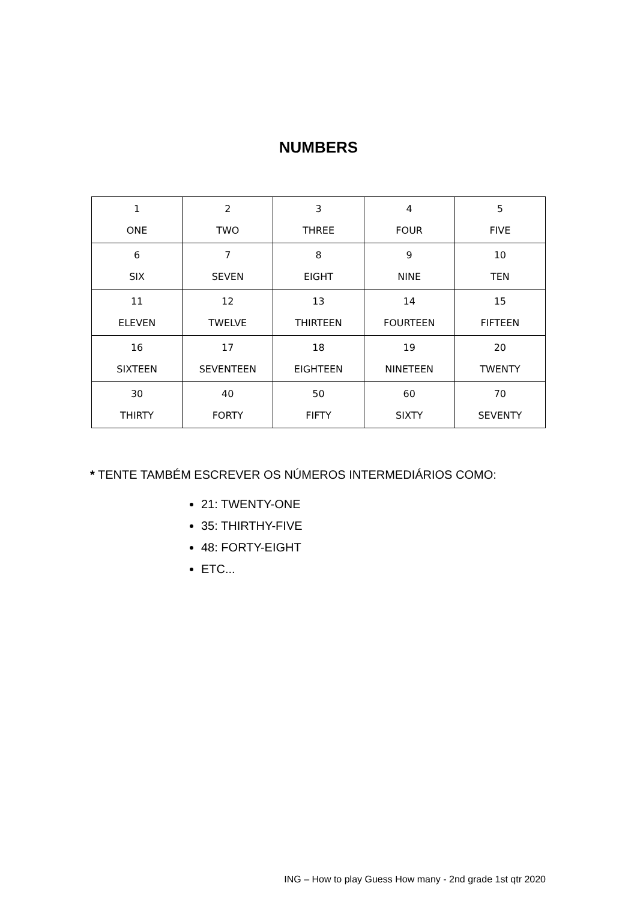NUMBERS
| 1 ONE | 2 TWO | 3 THREE | 4 FOUR | 5 FIVE |
| 6 SIX | 7 SEVEN | 8 EIGHT | 9 NINE | 10 TEN |
| 11 ELEVEN | 12 TWELVE | 13 THIRTEEN | 14 FOURTEEN | 15 FIFTEEN |
| 16 SIXTEEN | 17 SEVENTEEN | 18 EIGHTEEN | 19 NINETEEN | 20 TWENTY |
| 30 THIRTY | 40 FORTY | 50 FIFTY | 60 SIXTY | 70 SEVENTY |
* TENTE TAMBÉM ESCREVER OS NÚMEROS INTERMEDIÁRIOS COMO:
21: TWENTY-ONE
35: THIRTHY-FIVE
48: FORTY-EIGHT
ETC...
ING – How to play Guess How many - 2nd grade 1st qtr 2020